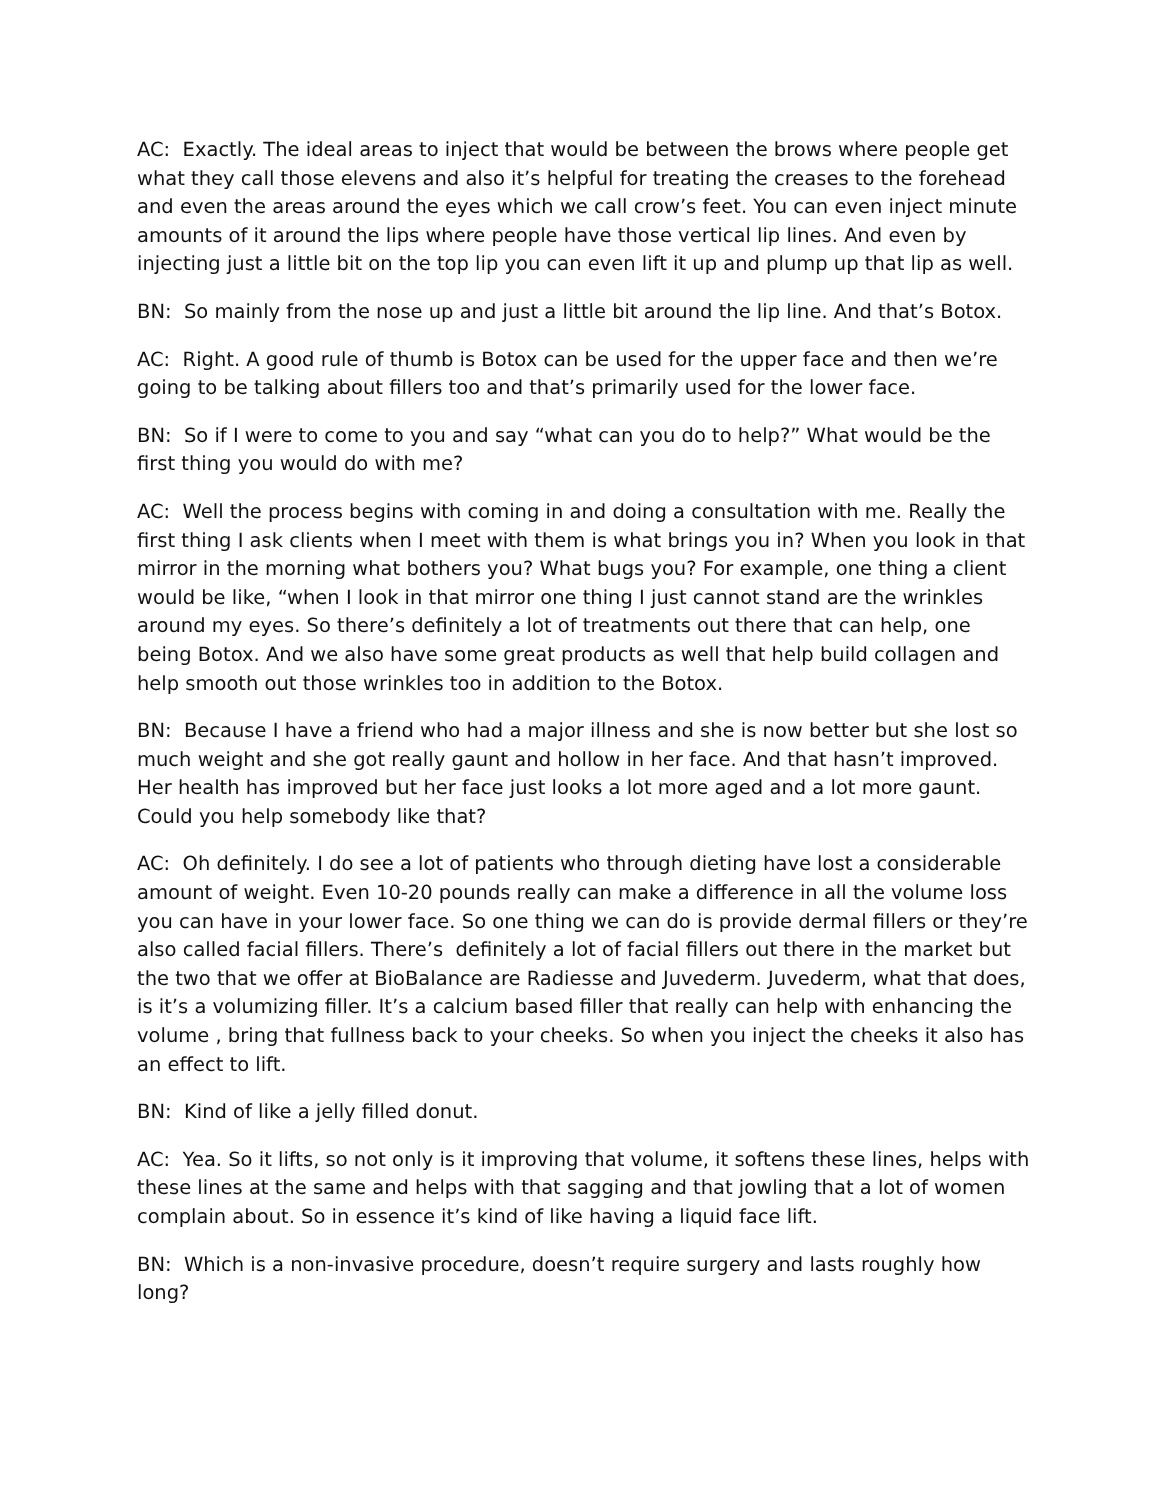AC: Exactly. The ideal areas to inject that would be between the brows where people get what they call those elevens and also it’s helpful for treating the creases to the forehead and even the areas around the eyes which we call crow’s feet. You can even inject minute amounts of it around the lips where people have those vertical lip lines. And even by injecting just a little bit on the top lip you can even lift it up and plump up that lip as well.
BN: So mainly from the nose up and just a little bit around the lip line. And that’s Botox.
AC: Right. A good rule of thumb is Botox can be used for the upper face and then we’re going to be talking about fillers too and that’s primarily used for the lower face.
BN: So if I were to come to you and say “what can you do to help?” What would be the first thing you would do with me?
AC: Well the process begins with coming in and doing a consultation with me. Really the first thing I ask clients when I meet with them is what brings you in? When you look in that mirror in the morning what bothers you? What bugs you? For example, one thing a client would be like, “when I look in that mirror one thing I just cannot stand are the wrinkles around my eyes. So there’s definitely a lot of treatments out there that can help, one being Botox. And we also have some great products as well that help build collagen and help smooth out those wrinkles too in addition to the Botox.
BN: Because I have a friend who had a major illness and she is now better but she lost so much weight and she got really gaunt and hollow in her face. And that hasn’t improved. Her health has improved but her face just looks a lot more aged and a lot more gaunt. Could you help somebody like that?
AC: Oh definitely. I do see a lot of patients who through dieting have lost a considerable amount of weight. Even 10-20 pounds really can make a difference in all the volume loss you can have in your lower face. So one thing we can do is provide dermal fillers or they’re also called facial fillers. There’s definitely a lot of facial fillers out there in the market but the two that we offer at BioBalance are Radiesse and Juvederm. Juvederm, what that does, is it’s a volumizing filler. It’s a calcium based filler that really can help with enhancing the volume , bring that fullness back to your cheeks. So when you inject the cheeks it also has an effect to lift.
BN: Kind of like a jelly filled donut.
AC: Yea. So it lifts, so not only is it improving that volume, it softens these lines, helps with these lines at the same and helps with that sagging and that jowling that a lot of women complain about. So in essence it’s kind of like having a liquid face lift.
BN: Which is a non-invasive procedure, doesn’t require surgery and lasts roughly how long?